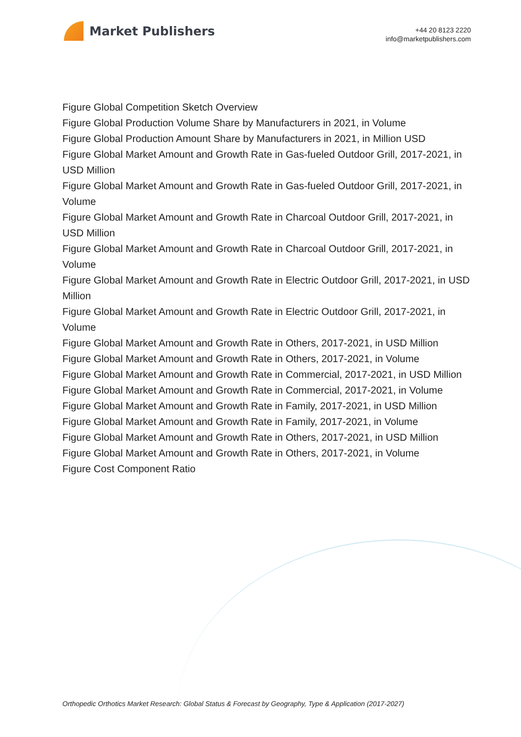Market Publishers
+44 20 8123 2220
info@marketpublishers.com
Figure Global Competition Sketch Overview
Figure Global Production Volume Share by Manufacturers in 2021, in Volume
Figure Global Production Amount Share by Manufacturers in 2021, in Million USD
Figure Global Market Amount and Growth Rate in Gas-fueled Outdoor Grill, 2017-2021, in USD Million
Figure Global Market Amount and Growth Rate in Gas-fueled Outdoor Grill, 2017-2021, in Volume
Figure Global Market Amount and Growth Rate in Charcoal Outdoor Grill, 2017-2021, in USD Million
Figure Global Market Amount and Growth Rate in Charcoal Outdoor Grill, 2017-2021, in Volume
Figure Global Market Amount and Growth Rate in Electric Outdoor Grill, 2017-2021, in USD Million
Figure Global Market Amount and Growth Rate in Electric Outdoor Grill, 2017-2021, in Volume
Figure Global Market Amount and Growth Rate in Others, 2017-2021, in USD Million
Figure Global Market Amount and Growth Rate in Others, 2017-2021, in Volume
Figure Global Market Amount and Growth Rate in Commercial, 2017-2021, in USD Million
Figure Global Market Amount and Growth Rate in Commercial, 2017-2021, in Volume
Figure Global Market Amount and Growth Rate in Family, 2017-2021, in USD Million
Figure Global Market Amount and Growth Rate in Family, 2017-2021, in Volume
Figure Global Market Amount and Growth Rate in Others, 2017-2021, in USD Million
Figure Global Market Amount and Growth Rate in Others, 2017-2021, in Volume
Figure Cost Component Ratio
Orthopedic Orthotics Market Research: Global Status & Forecast by Geography, Type & Application (2017-2027)